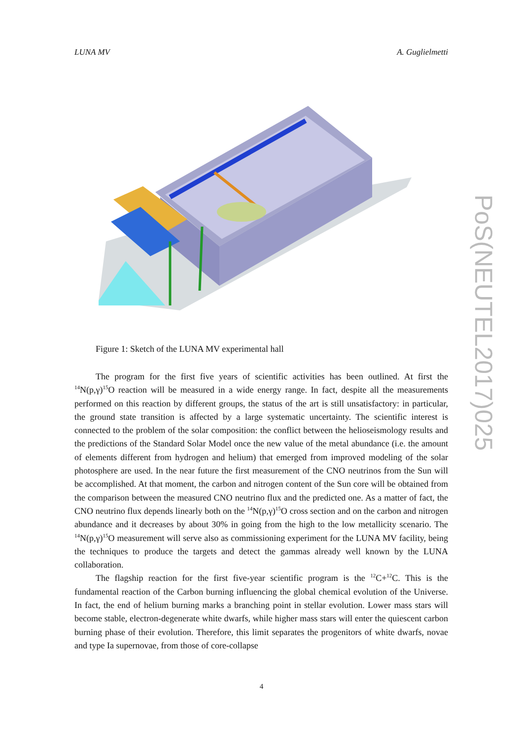LUNA MV A. Guglielmetti
Figure 1: Sketch of the LUNA MV experimental hall
The program for the first five years of scientific activities has been outlined. At first the <sup>14</sup>N(p,γ)<sup>15</sup>O reaction will be measured in a wide energy range. In fact, despite all the measurements performed on this reaction by different groups, the status of the art is still unsatisfactory: in particular, the ground state transition is affected by a large systematic uncertainty. The scientific interest is connected to the problem of the solar composition: the conflict between the helioseismology results and the predictions of the Standard Solar Model once the new value of the metal abundance (i.e. the amount of elements different from hydrogen and helium) that emerged from improved modeling of the solar photosphere are used. In the near future the first measurement of the CNO neutrinos from the Sun will be accomplished. At that moment, the carbon and nitrogen content of the Sun core will be obtained from the comparison between the measured CNO neutrino flux and the predicted one. As a matter of fact, the CNO neutrino flux depends linearly both on the <sup>14</sup>N(p,γ)<sup>15</sup>O cross section and on the carbon and nitrogen abundance and it decreases by about 30% in going from the high to the low metallicity scenario. The <sup>14</sup>N(p,γ)<sup>15</sup>O measurement will serve also as commissioning experiment for the LUNA MV facility, being the techniques to produce the targets and detect the gammas already well known by the LUNA collaboration.
The flagship reaction for the first five-year scientific program is the <sup>12</sup>C+<sup>12</sup>C. This is the fundamental reaction of the Carbon burning influencing the global chemical evolution of the Universe. In fact, the end of helium burning marks a branching point in stellar evolution. Lower mass stars will become stable, electron-degenerate white dwarfs, while higher mass stars will enter the quiescent carbon burning phase of their evolution. Therefore, this limit separates the progenitors of white dwarfs, novae and type Ia supernovae, from those of core-collapse
PoS(NEUTEL2017)025
4